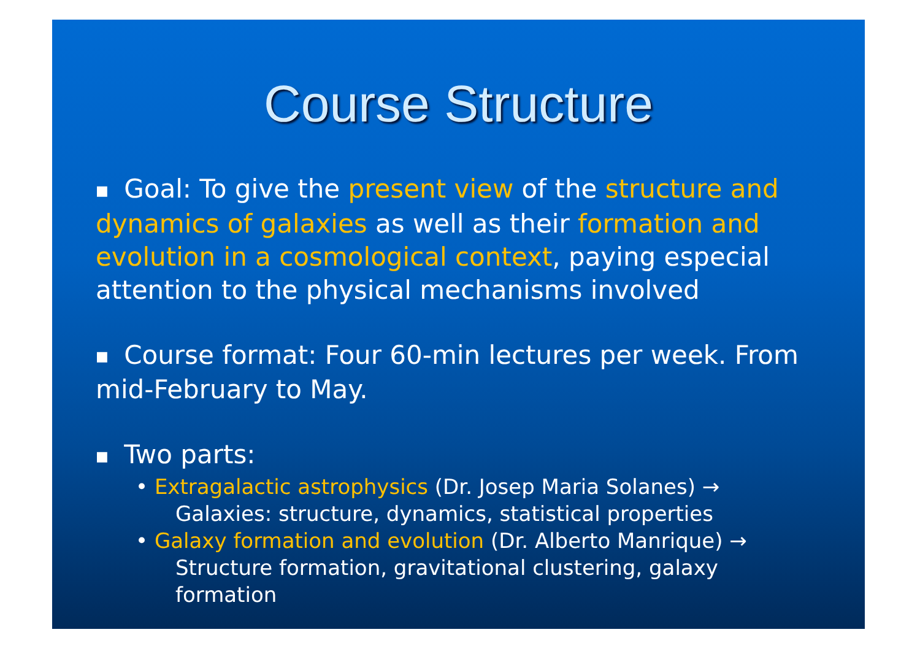Course Structure
■ Goal: To give the present view of the structure and dynamics of galaxies as well as their formation and evolution in a cosmological context, paying especial attention to the physical mechanisms involved
■ Course format: Four 60-min lectures per week. From mid-February to May.
■ Two parts:
• Extragalactic astrophysics (Dr. Josep Maria Solanes) →
Galaxies: structure, dynamics, statistical properties
• Galaxy formation and evolution (Dr. Alberto Manrique) →
Structure formation, gravitational clustering, galaxy formation